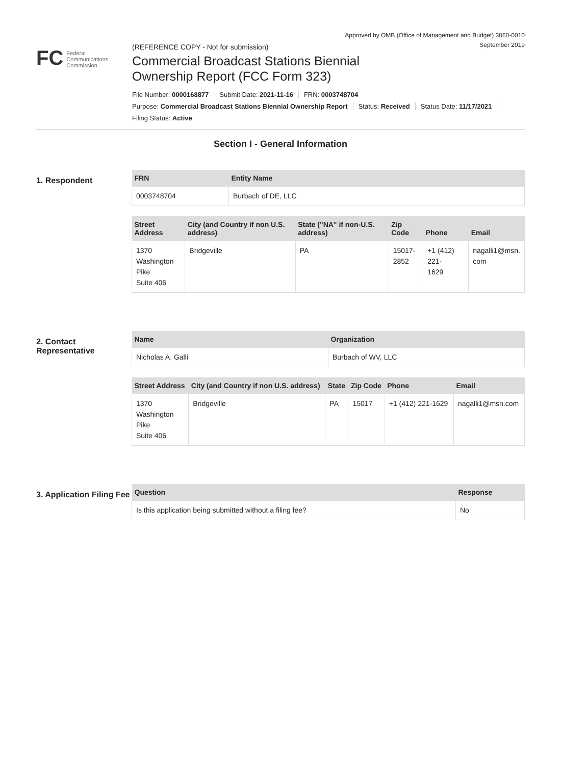Approved by OMB (Office of Management and Budget) 3060-0010
September 2019
FC Federal
Communications
Commission
(REFERENCE COPY - Not for submission)
Commercial Broadcast Stations Biennial
Ownership Report (FCC Form 323)
File Number: 0000168877 Submit Date: 2021-11-16 FRN: 0003748704
Purpose: Commercial Broadcast Stations Biennial Ownership Report Status: Received Status Date: 11/17/2021
Filing Status: Active
Section I - General Information
1. Respondent
| FRN | Entity Name |
| --- | --- |
| 0003748704 | Burbach of DE, LLC |
| Street Address | City (and Country if non U.S. address) | State ("NA" if non-U.S. address) | Zip Code | Phone | Email |
| --- | --- | --- | --- | --- | --- |
| 1370 Washington Pike Suite 406 | Bridgeville | PA | 15017- 2852 | +1 (412) 221- 1629 | nagalli1@msn. com |
2. Contact Representative
| Name | Organization |
| --- | --- |
| Nicholas A. Galli | Burbach of WV, LLC |
| Street Address | City (and Country if non U.S. address) | State | Zip Code | Phone | Email |
| --- | --- | --- | --- | --- | --- |
| 1370 Washington Pike Suite 406 | Bridgeville | PA | 15017 | +1 (412) 221-1629 | nagalli1@msn.com |
3. Application Filing Fee
| Question | Response |
| --- | --- |
| Is this application being submitted without a filing fee? | No |